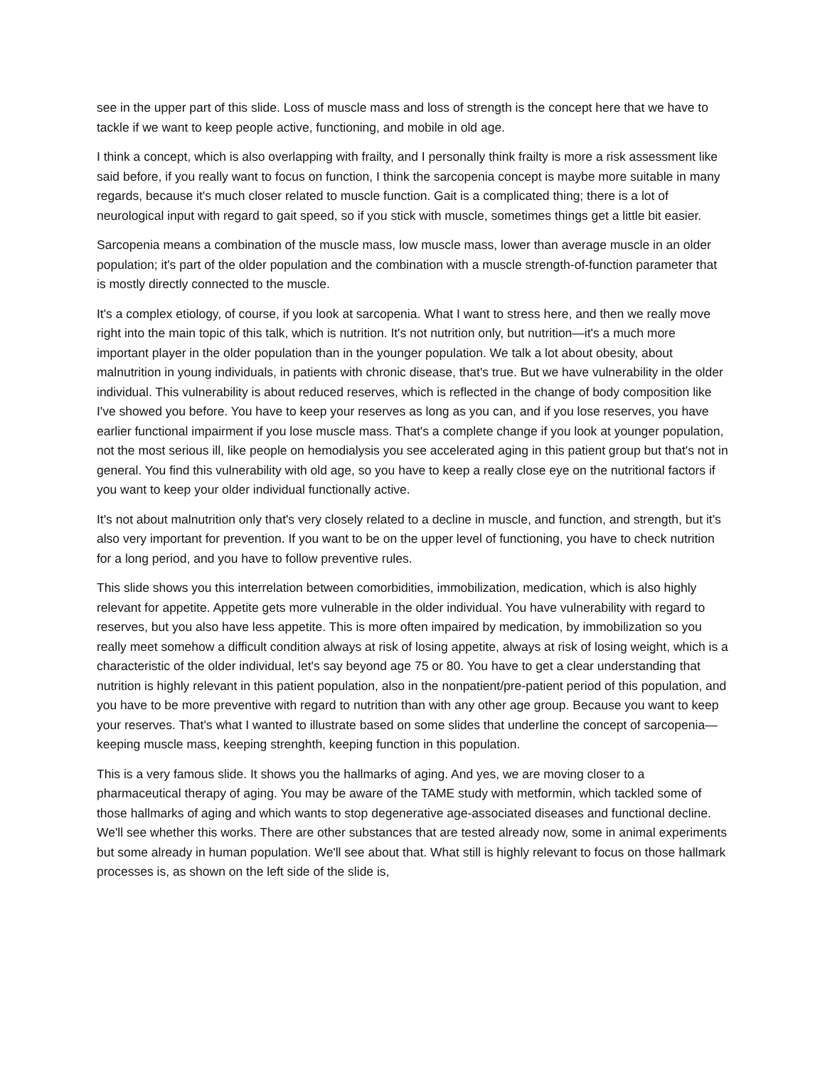see in the upper part of this slide. Loss of muscle mass and loss of strength is the concept here that we have to tackle if we want to keep people active, functioning, and mobile in old age.
I think a concept, which is also overlapping with frailty, and I personally think frailty is more a risk assessment like said before, if you really want to focus on function, I think the sarcopenia concept is maybe more suitable in many regards, because it's much closer related to muscle function. Gait is a complicated thing; there is a lot of neurological input with regard to gait speed, so if you stick with muscle, sometimes things get a little bit easier.
Sarcopenia means a combination of the muscle mass, low muscle mass, lower than average muscle in an older population; it's part of the older population and the combination with a muscle strength-of-function parameter that is mostly directly connected to the muscle.
It's a complex etiology, of course, if you look at sarcopenia. What I want to stress here, and then we really move right into the main topic of this talk, which is nutrition. It's not nutrition only, but nutrition—it's a much more important player in the older population than in the younger population. We talk a lot about obesity, about malnutrition in young individuals, in patients with chronic disease, that's true. But we have vulnerability in the older individual. This vulnerability is about reduced reserves, which is reflected in the change of body composition like I've showed you before. You have to keep your reserves as long as you can, and if you lose reserves, you have earlier functional impairment if you lose muscle mass. That's a complete change if you look at younger population, not the most serious ill, like people on hemodialysis you see accelerated aging in this patient group but that's not in general. You find this vulnerability with old age, so you have to keep a really close eye on the nutritional factors if you want to keep your older individual functionally active.
It's not about malnutrition only that's very closely related to a decline in muscle, and function, and strength, but it's also very important for prevention. If you want to be on the upper level of functioning, you have to check nutrition for a long period, and you have to follow preventive rules.
This slide shows you this interrelation between comorbidities, immobilization, medication, which is also highly relevant for appetite. Appetite gets more vulnerable in the older individual. You have vulnerability with regard to reserves, but you also have less appetite. This is more often impaired by medication, by immobilization so you really meet somehow a difficult condition always at risk of losing appetite, always at risk of losing weight, which is a characteristic of the older individual, let's say beyond age 75 or 80. You have to get a clear understanding that nutrition is highly relevant in this patient population, also in the nonpatient/pre-patient period of this population, and you have to be more preventive with regard to nutrition than with any other age group. Because you want to keep your reserves. That's what I wanted to illustrate based on some slides that underline the concept of sarcopenia—keeping muscle mass, keeping strenghth, keeping function in this population.
This is a very famous slide. It shows you the hallmarks of aging. And yes, we are moving closer to a pharmaceutical therapy of aging. You may be aware of the TAME study with metformin, which tackled some of those hallmarks of aging and which wants to stop degenerative age-associated diseases and functional decline. We'll see whether this works. There are other substances that are tested already now, some in animal experiments but some already in human population. We'll see about that. What still is highly relevant to focus on those hallmark processes is, as shown on the left side of the slide is,